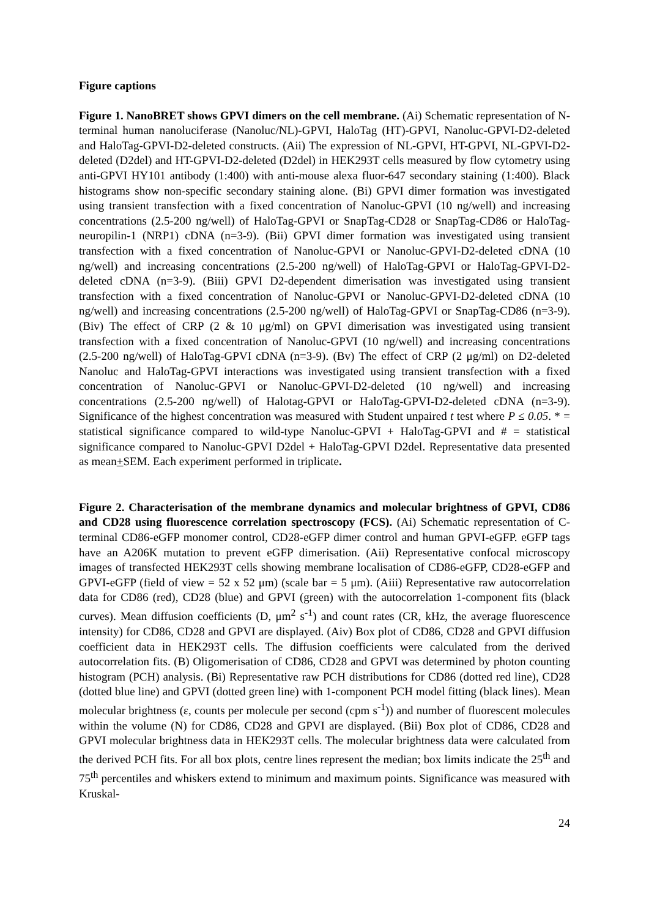Figure captions
Figure 1. NanoBRET shows GPVI dimers on the cell membrane. (Ai) Schematic representation of N-terminal human nanoluciferase (Nanoluc/NL)-GPVI, HaloTag (HT)-GPVI, Nanoluc-GPVI-D2-deleted and HaloTag-GPVI-D2-deleted constructs. (Aii) The expression of NL-GPVI, HT-GPVI, NL-GPVI-D2-deleted (D2del) and HT-GPVI-D2-deleted (D2del) in HEK293T cells measured by flow cytometry using anti-GPVI HY101 antibody (1:400) with anti-mouse alexa fluor-647 secondary staining (1:400). Black histograms show non-specific secondary staining alone. (Bi) GPVI dimer formation was investigated using transient transfection with a fixed concentration of Nanoluc-GPVI (10 ng/well) and increasing concentrations (2.5-200 ng/well) of HaloTag-GPVI or SnapTag-CD28 or SnapTag-CD86 or HaloTag-neuropilin-1 (NRP1) cDNA (n=3-9). (Bii) GPVI dimer formation was investigated using transient transfection with a fixed concentration of Nanoluc-GPVI or Nanoluc-GPVI-D2-deleted cDNA (10 ng/well) and increasing concentrations (2.5-200 ng/well) of HaloTag-GPVI or HaloTag-GPVI-D2-deleted cDNA (n=3-9). (Biii) GPVI D2-dependent dimerisation was investigated using transient transfection with a fixed concentration of Nanoluc-GPVI or Nanoluc-GPVI-D2-deleted cDNA (10 ng/well) and increasing concentrations (2.5-200 ng/well) of HaloTag-GPVI or SnapTag-CD86 (n=3-9). (Biv) The effect of CRP (2 & 10 μg/ml) on GPVI dimerisation was investigated using transient transfection with a fixed concentration of Nanoluc-GPVI (10 ng/well) and increasing concentrations (2.5-200 ng/well) of HaloTag-GPVI cDNA (n=3-9). (Bv) The effect of CRP (2 μg/ml) on D2-deleted Nanoluc and HaloTag-GPVI interactions was investigated using transient transfection with a fixed concentration of Nanoluc-GPVI or Nanoluc-GPVI-D2-deleted (10 ng/well) and increasing concentrations (2.5-200 ng/well) of Halotag-GPVI or HaloTag-GPVI-D2-deleted cDNA (n=3-9). Significance of the highest concentration was measured with Student unpaired t test where P ≤ 0.05. * = statistical significance compared to wild-type Nanoluc-GPVI + HaloTag-GPVI and # = statistical significance compared to Nanoluc-GPVI D2del + HaloTag-GPVI D2del. Representative data presented as mean+SEM. Each experiment performed in triplicate.
Figure 2. Characterisation of the membrane dynamics and molecular brightness of GPVI, CD86 and CD28 using fluorescence correlation spectroscopy (FCS). (Ai) Schematic representation of C-terminal CD86-eGFP monomer control, CD28-eGFP dimer control and human GPVI-eGFP. eGFP tags have an A206K mutation to prevent eGFP dimerisation. (Aii) Representative confocal microscopy images of transfected HEK293T cells showing membrane localisation of CD86-eGFP, CD28-eGFP and GPVI-eGFP (field of view = 52 x 52 μm) (scale bar = 5 μm). (Aiii) Representative raw autocorrelation data for CD86 (red), CD28 (blue) and GPVI (green) with the autocorrelation 1-component fits (black curves). Mean diffusion coefficients (D, μm<sup>2</sup> s<sup>-1</sup>) and count rates (CR, kHz, the average fluorescence intensity) for CD86, CD28 and GPVI are displayed. (Aiv) Box plot of CD86, CD28 and GPVI diffusion coefficient data in HEK293T cells. The diffusion coefficients were calculated from the derived autocorrelation fits. (B) Oligomerisation of CD86, CD28 and GPVI was determined by photon counting histogram (PCH) analysis. (Bi) Representative raw PCH distributions for CD86 (dotted red line), CD28 (dotted blue line) and GPVI (dotted green line) with 1-component PCH model fitting (black lines). Mean molecular brightness (ε, counts per molecule per second (cpm s<sup>-1</sup>)) and number of fluorescent molecules within the volume (N) for CD86, CD28 and GPVI are displayed. (Bii) Box plot of CD86, CD28 and GPVI molecular brightness data in HEK293T cells. The molecular brightness data were calculated from the derived PCH fits. For all box plots, centre lines represent the median; box limits indicate the 25<sup>th</sup> and 75<sup>th</sup> percentiles and whiskers extend to minimum and maximum points. Significance was measured with Kruskal-
24